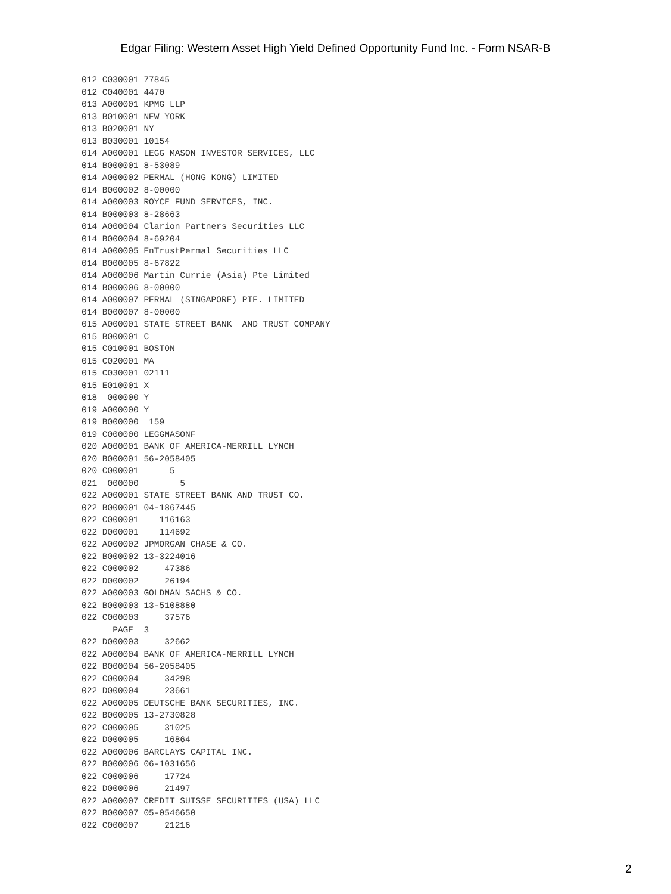Edgar Filing: Western Asset High Yield Defined Opportunity Fund Inc. - Form NSAR-B
012 C030001 77845
012 C040001 4470
013 A000001 KPMG LLP
013 B010001 NEW YORK
013 B020001 NY
013 B030001 10154
014 A000001 LEGG MASON INVESTOR SERVICES, LLC
014 B000001 8-53089
014 A000002 PERMAL (HONG KONG) LIMITED
014 B000002 8-00000
014 A000003 ROYCE FUND SERVICES, INC.
014 B000003 8-28663
014 A000004 Clarion Partners Securities LLC
014 B000004 8-69204
014 A000005 EnTrustPermal Securities LLC
014 B000005 8-67822
014 A000006 Martin Currie (Asia) Pte Limited
014 B000006 8-00000
014 A000007 PERMAL (SINGAPORE) PTE. LIMITED
014 B000007 8-00000
015 A000001 STATE STREET BANK  AND TRUST COMPANY
015 B000001 C
015 C010001 BOSTON
015 C020001 MA
015 C030001 02111
015 E010001 X
018  000000 Y
019 A000000 Y
019 B000000  159
019 C000000 LEGGMASONF
020 A000001 BANK OF AMERICA-MERRILL LYNCH
020 B000001 56-2058405
020 C000001      5
021  000000        5
022 A000001 STATE STREET BANK AND TRUST CO.
022 B000001 04-1867445
022 C000001    116163
022 D000001    114692
022 A000002 JPMORGAN CHASE & CO.
022 B000002 13-3224016
022 C000002     47386
022 D000002     26194
022 A000003 GOLDMAN SACHS & CO.
022 B000003 13-5108880
022 C000003     37576
      PAGE  3
022 D000003     32662
022 A000004 BANK OF AMERICA-MERRILL LYNCH
022 B000004 56-2058405
022 C000004     34298
022 D000004     23661
022 A000005 DEUTSCHE BANK SECURITIES, INC.
022 B000005 13-2730828
022 C000005     31025
022 D000005     16864
022 A000006 BARCLAYS CAPITAL INC.
022 B000006 06-1031656
022 C000006     17724
022 D000006     21497
022 A000007 CREDIT SUISSE SECURITIES (USA) LLC
022 B000007 05-0546650
022 C000007     21216
2